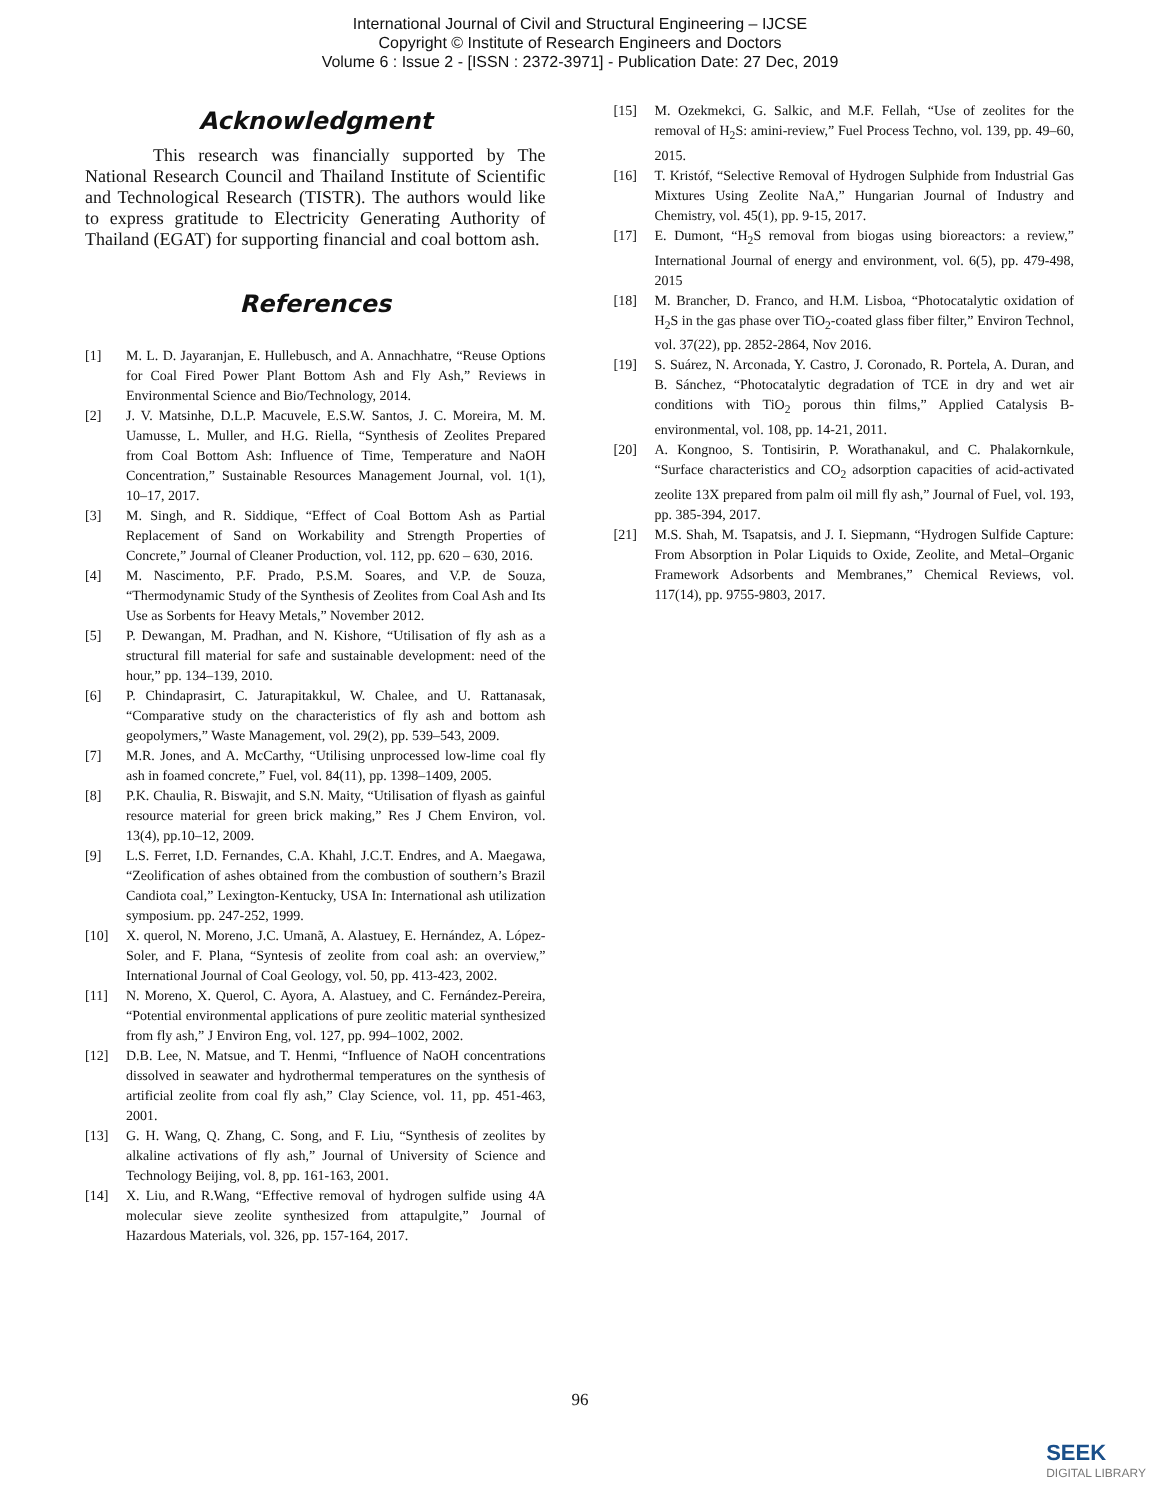International Journal of Civil and Structural Engineering – IJCSE
Copyright © Institute of Research Engineers and Doctors
Volume 6 : Issue 2 - [ISSN : 2372-3971] - Publication Date: 27 Dec, 2019
Acknowledgment
This research was financially supported by The National Research Council and Thailand Institute of Scientific and Technological Research (TISTR). The authors would like to express gratitude to Electricity Generating Authority of Thailand (EGAT) for supporting financial and coal bottom ash.
References
[1] M. L. D. Jayaranjan, E. Hullebusch, and A. Annachhatre, “Reuse Options for Coal Fired Power Plant Bottom Ash and Fly Ash,” Reviews in Environmental Science and Bio/Technology, 2014.
[2] J. V. Matsinhe, D.L.P. Macuvele, E.S.W. Santos, J. C. Moreira, M. M. Uamusse, L. Muller, and H.G. Riella, “Synthesis of Zeolites Prepared from Coal Bottom Ash: Influence of Time, Temperature and NaOH Concentration,” Sustainable Resources Management Journal, vol. 1(1), 10–17, 2017.
[3] M. Singh, and R. Siddique, “Effect of Coal Bottom Ash as Partial Replacement of Sand on Workability and Strength Properties of Concrete,” Journal of Cleaner Production, vol. 112, pp. 620 – 630, 2016.
[4] M. Nascimento, P.F. Prado, P.S.M. Soares, and V.P. de Souza, “Thermodynamic Study of the Synthesis of Zeolites from Coal Ash and Its Use as Sorbents for Heavy Metals,” November 2012.
[5] P. Dewangan, M. Pradhan, and N. Kishore, “Utilisation of fly ash as a structural fill material for safe and sustainable development: need of the hour,” pp. 134–139, 2010.
[6] P. Chindaprasirt, C. Jaturapitakkul, W. Chalee, and U. Rattanasak, “Comparative study on the characteristics of fly ash and bottom ash geopolymers,” Waste Management, vol. 29(2), pp. 539–543, 2009.
[7] M.R. Jones, and A. McCarthy, “Utilising unprocessed low-lime coal fly ash in foamed concrete,” Fuel, vol. 84(11), pp. 1398–1409, 2005.
[8] P.K. Chaulia, R. Biswajit, and S.N. Maity, “Utilisation of flyash as gainful resource material for green brick making,” Res J Chem Environ, vol. 13(4), pp.10–12, 2009.
[9] L.S. Ferret, I.D. Fernandes, C.A. Khahl, J.C.T. Endres, and A. Maegawa, “Zeolification of ashes obtained from the combustion of southern’s Brazil Candiota coal,” Lexington-Kentucky, USA In: International ash utilization symposium. pp. 247-252, 1999.
[10] X. querol, N. Moreno, J.C. Umanã, A. Alastuey, E. Hernández, A. López-Soler, and F. Plana, “Syntesis of zeolite from coal ash: an overview,” International Journal of Coal Geology, vol. 50, pp. 413-423, 2002.
[11] N. Moreno, X. Querol, C. Ayora, A. Alastuey, and C. Fernández-Pereira, “Potential environmental applications of pure zeolitic material synthesized from fly ash,” J Environ Eng, vol. 127, pp. 994–1002, 2002.
[12] D.B. Lee, N. Matsue, and T. Henmi, “Influence of NaOH concentrations dissolved in seawater and hydrothermal temperatures on the synthesis of artificial zeolite from coal fly ash,” Clay Science, vol. 11, pp. 451-463, 2001.
[13] G. H. Wang, Q. Zhang, C. Song, and F. Liu, “Synthesis of zeolites by alkaline activations of fly ash,” Journal of University of Science and Technology Beijing, vol. 8, pp. 161-163, 2001.
[14] X. Liu, and R.Wang, “Effective removal of hydrogen sulfide using 4A molecular sieve zeolite synthesized from attapulgite,” Journal of Hazardous Materials, vol. 326, pp. 157-164, 2017.
[15] M. Ozekmekci, G. Salkic, and M.F. Fellah, “Use of zeolites for the removal of H<sub>2</sub>S: amini-review,” Fuel Process Techno, vol. 139, pp. 49–60, 2015.
[16] T. Kristóf, “Selective Removal of Hydrogen Sulphide from Industrial Gas Mixtures Using Zeolite NaA,” Hungarian Journal of Industry and Chemistry, vol. 45(1), pp. 9-15, 2017.
[17] E. Dumont, “H<sub>2</sub>S removal from biogas using bioreactors: a review,” International Journal of energy and environment, vol. 6(5), pp. 479-498, 2015
[18] M. Brancher, D. Franco, and H.M. Lisboa, “Photocatalytic oxidation of H<sub>2</sub>S in the gas phase over TiO<sub>2</sub>-coated glass fiber filter,” Environ Technol, vol. 37(22), pp. 2852-2864, Nov 2016.
[19] S. Suárez, N. Arconada, Y. Castro, J. Coronado, R. Portela, A. Duran, and B. Sánchez, “Photocatalytic degradation of TCE in dry and wet air conditions with TiO<sub>2</sub> porous thin films,” Applied Catalysis B-environmental, vol. 108, pp. 14-21, 2011.
[20] A. Kongnoo, S. Tontisirin, P. Worathanakul, and C. Phalakornkule, “Surface characteristics and CO<sub>2</sub> adsorption capacities of acid-activated zeolite 13X prepared from palm oil mill fly ash,” Journal of Fuel, vol. 193, pp. 385-394, 2017.
[21] M.S. Shah, M. Tsapatsis, and J. I. Siepmann, “Hydrogen Sulfide Capture: From Absorption in Polar Liquids to Oxide, Zeolite, and Metal–Organic Framework Adsorbents and Membranes,” Chemical Reviews, vol. 117(14), pp. 9755-9803, 2017.
96
SEEK
DIGITAL LIBRARY